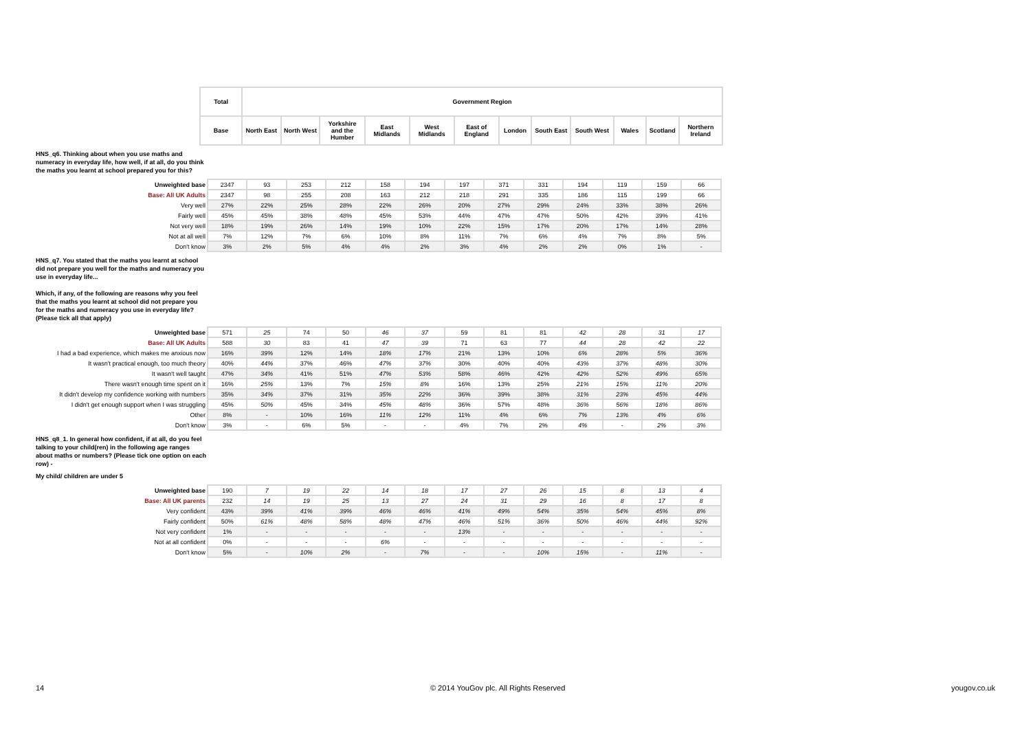| | Total | Government Region | | | | | | | | | | | |
| | Base | North East | North West | Yorkshire and the Humber | East Midlands | West Midlands | East of England | London | South East | South West | Wales | Scotland | Northern Ireland |
HNS_q6. Thinking about when you use maths and numeracy in everyday life, how well, if at all, do you think the maths you learnt at school prepared you for this?
| Unweighted base | 2347 | 93 | 253 | 212 | 158 | 194 | 197 | 371 | 331 | 194 | 119 | 159 | 66 |
| Base: All UK Adults | 2347 | 98 | 255 | 208 | 163 | 212 | 218 | 291 | 335 | 186 | 115 | 199 | 66 |
| Very well | 27% | 22% | 25% | 28% | 22% | 26% | 20% | 27% | 29% | 24% | 33% | 38% | 26% |
| Fairly well | 45% | 45% | 38% | 48% | 45% | 53% | 44% | 47% | 47% | 50% | 42% | 39% | 41% |
| Not very well | 18% | 19% | 26% | 14% | 19% | 10% | 22% | 15% | 17% | 20% | 17% | 14% | 28% |
| Not at all well | 7% | 12% | 7% | 6% | 10% | 8% | 11% | 7% | 6% | 4% | 7% | 8% | 5% |
| Don't know | 3% | 2% | 5% | 4% | 4% | 2% | 3% | 4% | 2% | 2% | 0% | 1% | - |
HNS_q7. You stated that the maths you learnt at school did not prepare you well for the maths and numeracy you use in everyday life...
Which, if any, of the following are reasons why you feel that the maths you learnt at school did not prepare you for the maths and numeracy you use in everyday life?(Please tick all that apply)
| Unweighted base | 571 | 25 | 74 | 50 | 46 | 37 | 59 | 81 | 81 | 42 | 28 | 31 | 17 |
| Base: All UK Adults | 588 | 30 | 83 | 41 | 47 | 39 | 71 | 63 | 77 | 44 | 28 | 42 | 22 |
| I had a bad experience, which makes me anxious now | 16% | 39% | 12% | 14% | 18% | 17% | 21% | 13% | 10% | 6% | 28% | 5% | 36% |
| It wasn't practical enough, too much theory | 40% | 44% | 37% | 46% | 47% | 37% | 30% | 40% | 40% | 43% | 37% | 48% | 30% |
| It wasn't well taught | 47% | 34% | 41% | 51% | 47% | 53% | 58% | 46% | 42% | 42% | 52% | 49% | 65% |
| There wasn't enough time spent on it | 16% | 25% | 13% | 7% | 15% | 8% | 16% | 13% | 25% | 21% | 15% | 11% | 20% |
| It didn't develop my confidence working with numbers | 35% | 34% | 37% | 31% | 35% | 22% | 36% | 39% | 38% | 31% | 23% | 45% | 44% |
| I didn't get enough support when I was struggling | 45% | 50% | 45% | 34% | 45% | 48% | 36% | 57% | 48% | 36% | 56% | 18% | 86% |
| Other | 8% | - | 10% | 16% | 11% | 12% | 11% | 4% | 6% | 7% | 13% | 4% | 6% |
| Don't know | 3% | - | 6% | 5% | - | - | 4% | 7% | 2% | 4% | - | 2% | 3% |
HNS_q8_1. In general how confident, if at all, do you feel talking to your child(ren) in the following age ranges about maths or numbers? (Please tick one option on each row) -
My child/ children are under 5
| Unweighted base | 190 | 7 | 19 | 22 | 14 | 18 | 17 | 27 | 26 | 15 | 8 | 13 | 4 |
| Base: All UK parents | 232 | 14 | 19 | 25 | 13 | 27 | 24 | 31 | 29 | 16 | 8 | 17 | 8 |
| Very confident | 43% | 39% | 41% | 39% | 46% | 46% | 41% | 49% | 54% | 35% | 54% | 45% | 8% |
| Fairly confident | 50% | 61% | 48% | 58% | 48% | 47% | 46% | 51% | 36% | 50% | 46% | 44% | 92% |
| Not very confident | 1% | - | - | - | - | - | 13% | - | - | - | - | - | - |
| Not at all confident | 0% | - | - | - | 6% | - | - | - | - | - | - | - | - |
| Don't know | 5% | - | 10% | 2% | - | 7% | - | - | 10% | 15% | - | 11% | - |
14 © 2014 YouGov plc. All Rights Reserved yougov.co.uk